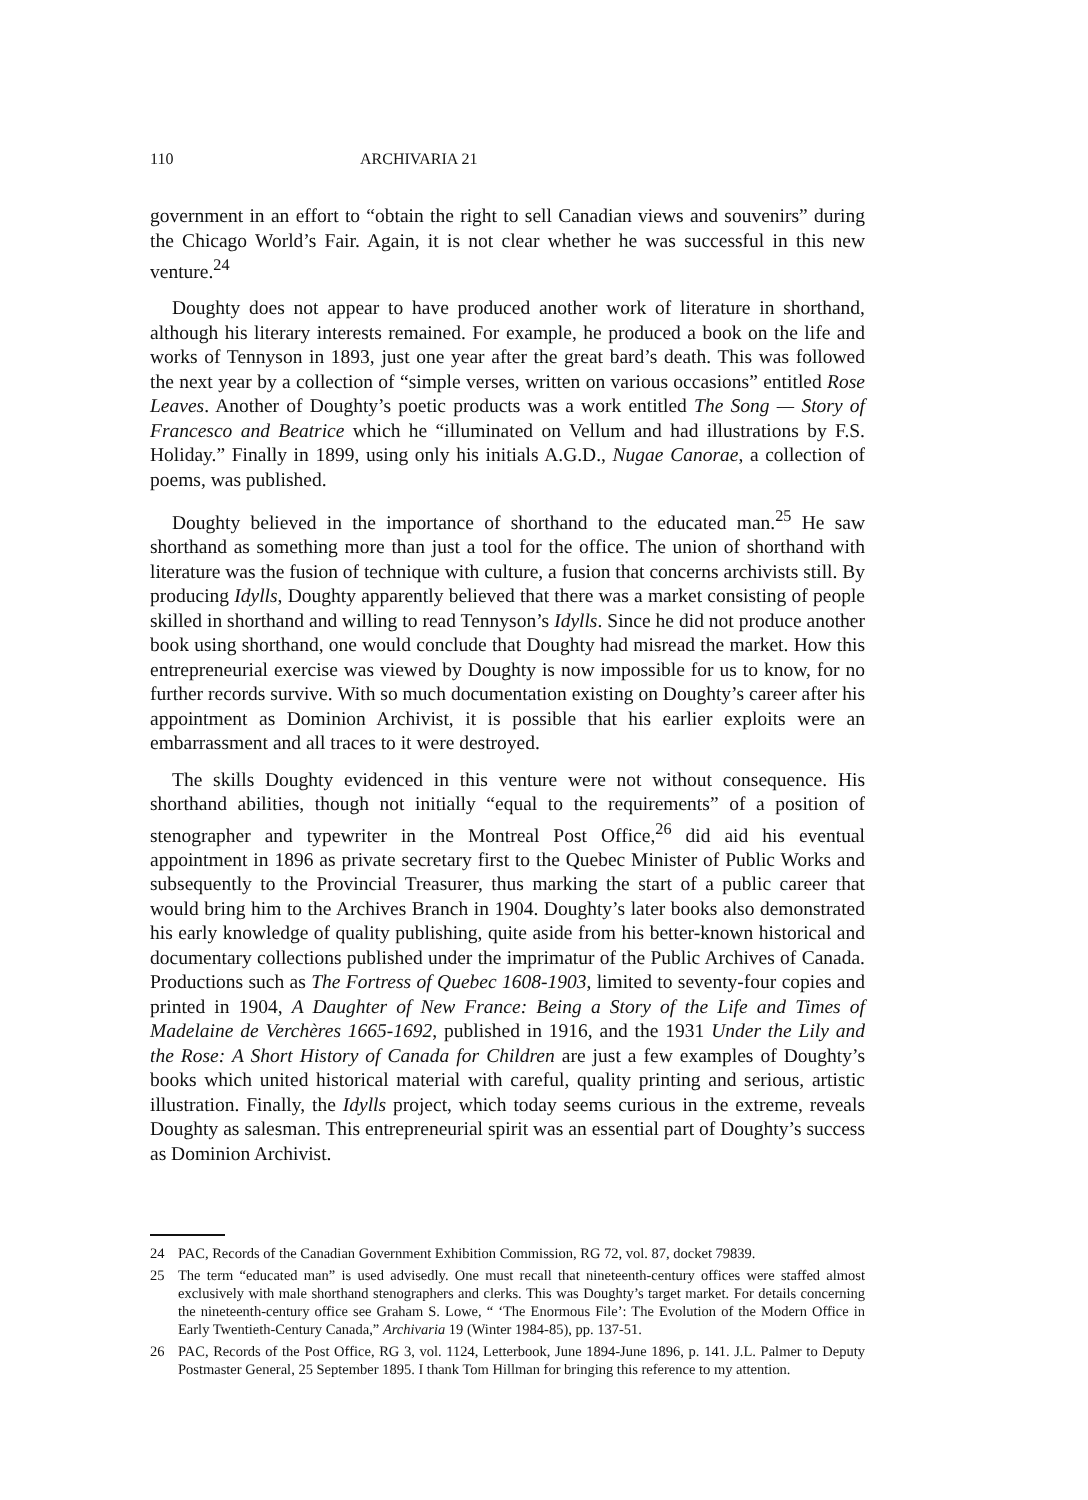110 ARCHIVARIA 21
government in an effort to “obtain the right to sell Canadian views and souvenirs” during the Chicago World’s Fair. Again, it is not clear whether he was successful in this new venture.<sup>24</sup>
Doughty does not appear to have produced another work of literature in shorthand, although his literary interests remained. For example, he produced a book on the life and works of Tennyson in 1893, just one year after the great bard’s death. This was followed the next year by a collection of “simple verses, written on various occasions” entitled Rose Leaves. Another of Doughty’s poetic products was a work entitled The Song — Story of Francesco and Beatrice which he “illuminated on Vellum and had illustrations by F.S. Holiday.” Finally in 1899, using only his initials A.G.D., Nugae Canorae, a collection of poems, was published.
Doughty believed in the importance of shorthand to the educated man.<sup>25</sup> He saw shorthand as something more than just a tool for the office. The union of shorthand with literature was the fusion of technique with culture, a fusion that concerns archivists still. By producing Idylls, Doughty apparently believed that there was a market consisting of people skilled in shorthand and willing to read Tennyson’s Idylls. Since he did not produce another book using shorthand, one would conclude that Doughty had misread the market. How this entrepreneurial exercise was viewed by Doughty is now impossible for us to know, for no further records survive. With so much documentation existing on Doughty’s career after his appointment as Dominion Archivist, it is possible that his earlier exploits were an embarrassment and all traces to it were destroyed.
The skills Doughty evidenced in this venture were not without consequence. His shorthand abilities, though not initially “equal to the requirements” of a position of stenographer and typewriter in the Montreal Post Office,<sup>26</sup> did aid his eventual appointment in 1896 as private secretary first to the Quebec Minister of Public Works and subsequently to the Provincial Treasurer, thus marking the start of a public career that would bring him to the Archives Branch in 1904. Doughty’s later books also demonstrated his early knowledge of quality publishing, quite aside from his better-known historical and documentary collections published under the imprimatur of the Public Archives of Canada. Productions such as The Fortress of Quebec 1608-1903, limited to seventy-four copies and printed in 1904, A Daughter of New France: Being a Story of the Life and Times of Madelaine de Verchères 1665-1692, published in 1916, and the 1931 Under the Lily and the Rose: A Short History of Canada for Children are just a few examples of Doughty’s books which united historical material with careful, quality printing and serious, artistic illustration. Finally, the Idylls project, which today seems curious in the extreme, reveals Doughty as salesman. This entrepreneurial spirit was an essential part of Doughty’s success as Dominion Archivist.
24 PAC, Records of the Canadian Government Exhibition Commission, RG 72, vol. 87, docket 79839.
25 The term “educated man” is used advisedly. One must recall that nineteenth-century offices were staffed almost exclusively with male shorthand stenographers and clerks. This was Doughty’s target market. For details concerning the nineteenth-century office see Graham S. Lowe, “ ‘The Enormous File’: The Evolution of the Modern Office in Early Twentieth-Century Canada,” Archivaria 19 (Winter 1984-85), pp. 137-51.
26 PAC, Records of the Post Office, RG 3, vol. 1124, Letterbook, June 1894-June 1896, p. 141. J.L. Palmer to Deputy Postmaster General, 25 September 1895. I thank Tom Hillman for bringing this reference to my attention.